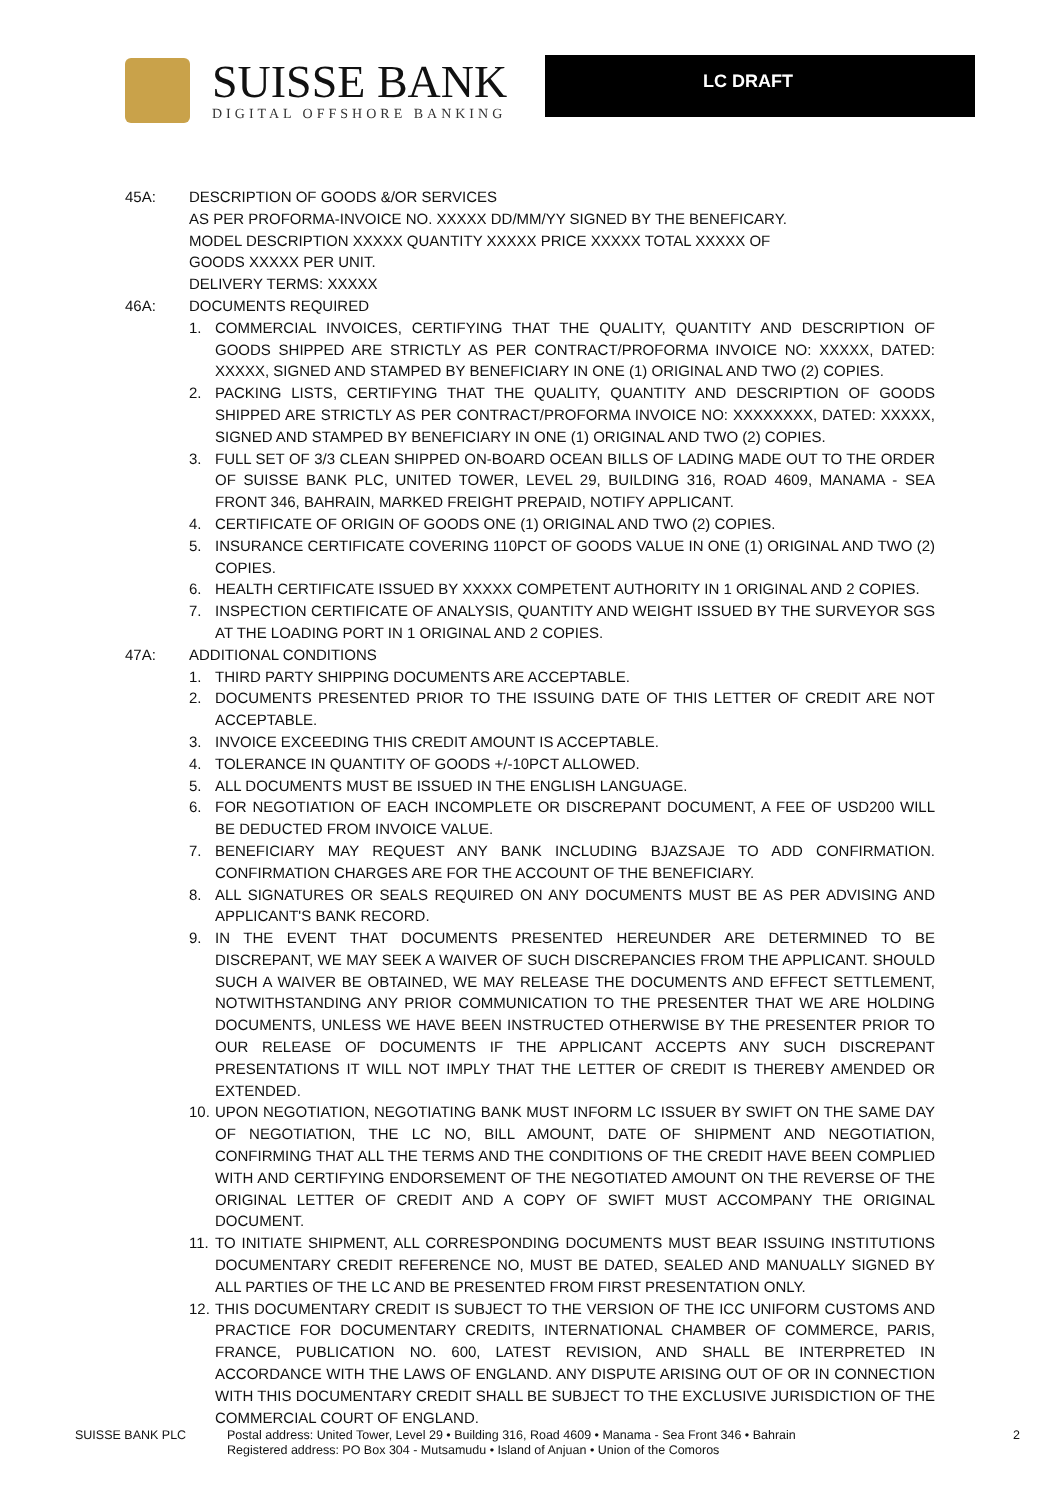SUISSE BANK
DIGITAL OFFSHORE BANKING
LC DRAFT
45A: DESCRIPTION OF GOODS &/OR SERVICES
AS PER PROFORMA-INVOICE NO. XXXXX DD/MM/YY SIGNED BY THE BENEFICARY.
MODEL DESCRIPTION XXXXX QUANTITY XXXXX PRICE XXXXX TOTAL XXXXX OF
GOODS XXXXX PER UNIT.
DELIVERY TERMS: XXXXX
46A: DOCUMENTS REQUIRED
1. COMMERCIAL INVOICES, CERTIFYING THAT THE QUALITY, QUANTITY AND DESCRIPTION OF GOODS SHIPPED ARE STRICTLY AS PER CONTRACT/PROFORMA INVOICE NO: XXXXX, DATED: XXXXX, SIGNED AND STAMPED BY BENEFICIARY IN ONE (1) ORIGINAL AND TWO (2) COPIES.
2. PACKING LISTS, CERTIFYING THAT THE QUALITY, QUANTITY AND DESCRIPTION OF GOODS SHIPPED ARE STRICTLY AS PER CONTRACT/PROFORMA INVOICE NO: XXXXXXXX, DATED: XXXXX, SIGNED AND STAMPED BY BENEFICIARY IN ONE (1) ORIGINAL AND TWO (2) COPIES.
3. FULL SET OF 3/3 CLEAN SHIPPED ON-BOARD OCEAN BILLS OF LADING MADE OUT TO THE ORDER OF SUISSE BANK PLC, UNITED TOWER, LEVEL 29, BUILDING 316, ROAD 4609, MANAMA - SEA FRONT 346, BAHRAIN, MARKED FREIGHT PREPAID, NOTIFY APPLICANT.
4. CERTIFICATE OF ORIGIN OF GOODS ONE (1) ORIGINAL AND TWO (2) COPIES.
5. INSURANCE CERTIFICATE COVERING 110PCT OF GOODS VALUE IN ONE (1) ORIGINAL AND TWO (2) COPIES.
6. HEALTH CERTIFICATE ISSUED BY XXXXX COMPETENT AUTHORITY IN 1 ORIGINAL AND 2 COPIES.
7. INSPECTION CERTIFICATE OF ANALYSIS, QUANTITY AND WEIGHT ISSUED BY THE SURVEYOR SGS AT THE LOADING PORT IN 1 ORIGINAL AND 2 COPIES.
47A: ADDITIONAL CONDITIONS
1. THIRD PARTY SHIPPING DOCUMENTS ARE ACCEPTABLE.
2. DOCUMENTS PRESENTED PRIOR TO THE ISSUING DATE OF THIS LETTER OF CREDIT ARE NOT ACCEPTABLE.
3. INVOICE EXCEEDING THIS CREDIT AMOUNT IS ACCEPTABLE.
4. TOLERANCE IN QUANTITY OF GOODS +/-10PCT ALLOWED.
5. ALL DOCUMENTS MUST BE ISSUED IN THE ENGLISH LANGUAGE.
6. FOR NEGOTIATION OF EACH INCOMPLETE OR DISCREPANT DOCUMENT, A FEE OF USD200 WILL BE DEDUCTED FROM INVOICE VALUE.
7. BENEFICIARY MAY REQUEST ANY BANK INCLUDING BJAZSAJE TO ADD CONFIRMATION. CONFIRMATION CHARGES ARE FOR THE ACCOUNT OF THE BENEFICIARY.
8. ALL SIGNATURES OR SEALS REQUIRED ON ANY DOCUMENTS MUST BE AS PER ADVISING AND APPLICANT'S BANK RECORD.
9. IN THE EVENT THAT DOCUMENTS PRESENTED HEREUNDER ARE DETERMINED TO BE DISCREPANT, WE MAY SEEK A WAIVER OF SUCH DISCREPANCIES FROM THE APPLICANT. SHOULD SUCH A WAIVER BE OBTAINED, WE MAY RELEASE THE DOCUMENTS AND EFFECT SETTLEMENT, NOTWITHSTANDING ANY PRIOR COMMUNICATION TO THE PRESENTER THAT WE ARE HOLDING DOCUMENTS, UNLESS WE HAVE BEEN INSTRUCTED OTHERWISE BY THE PRESENTER PRIOR TO OUR RELEASE OF DOCUMENTS IF THE APPLICANT ACCEPTS ANY SUCH DISCREPANT PRESENTATIONS IT WILL NOT IMPLY THAT THE LETTER OF CREDIT IS THEREBY AMENDED OR EXTENDED.
10. UPON NEGOTIATION, NEGOTIATING BANK MUST INFORM LC ISSUER BY SWIFT ON THE SAME DAY OF NEGOTIATION, THE LC NO, BILL AMOUNT, DATE OF SHIPMENT AND NEGOTIATION, CONFIRMING THAT ALL THE TERMS AND THE CONDITIONS OF THE CREDIT HAVE BEEN COMPLIED WITH AND CERTIFYING ENDORSEMENT OF THE NEGOTIATED AMOUNT ON THE REVERSE OF THE ORIGINAL LETTER OF CREDIT AND A COPY OF SWIFT MUST ACCOMPANY THE ORIGINAL DOCUMENT.
11. TO INITIATE SHIPMENT, ALL CORRESPONDING DOCUMENTS MUST BEAR ISSUING INSTITUTIONS DOCUMENTARY CREDIT REFERENCE NO, MUST BE DATED, SEALED AND MANUALLY SIGNED BY ALL PARTIES OF THE LC AND BE PRESENTED FROM FIRST PRESENTATION ONLY.
12. THIS DOCUMENTARY CREDIT IS SUBJECT TO THE VERSION OF THE ICC UNIFORM CUSTOMS AND PRACTICE FOR DOCUMENTARY CREDITS, INTERNATIONAL CHAMBER OF COMMERCE, PARIS, FRANCE, PUBLICATION NO. 600, LATEST REVISION, AND SHALL BE INTERPRETED IN ACCORDANCE WITH THE LAWS OF ENGLAND. ANY DISPUTE ARISING OUT OF OR IN CONNECTION WITH THIS DOCUMENTARY CREDIT SHALL BE SUBJECT TO THE EXCLUSIVE JURISDICTION OF THE COMMERCIAL COURT OF ENGLAND.
SUISSE BANK PLC Postal address: United Tower, Level 29 • Building 316, Road 4609 • Manama - Sea Front 346 • Bahrain
Registered address: PO Box 304 - Mutsamudu • Island of Anjuan • Union of the Comoros
2